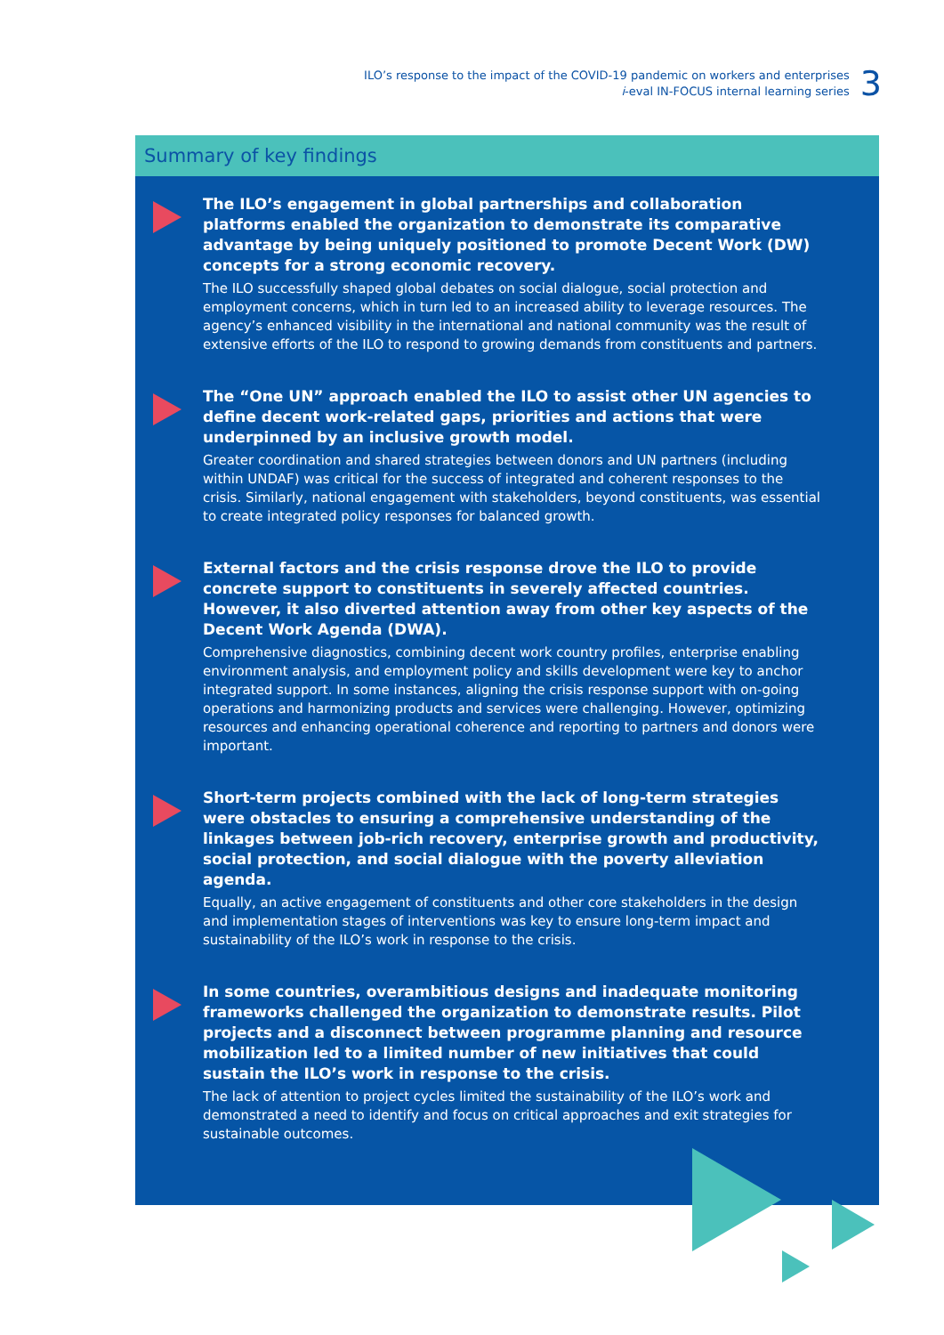ILO’s response to the impact of the COVID-19 pandemic on workers and enterprises
i-eval IN-FOCUS internal learning series
3
Summary of key findings
The ILO’s engagement in global partnerships and collaboration platforms enabled the organization to demonstrate its comparative advantage by being uniquely positioned to promote Decent Work (DW) concepts for a strong economic recovery.
The ILO successfully shaped global debates on social dialogue, social protection and employment concerns, which in turn led to an increased ability to leverage resources. The agency’s enhanced visibility in the international and national community was the result of extensive efforts of the ILO to respond to growing demands from constituents and partners.
The “One UN” approach enabled the ILO to assist other UN agencies to define decent work-related gaps, priorities and actions that were underpinned by an inclusive growth model.
Greater coordination and shared strategies between donors and UN partners (including within UNDAF) was critical for the success of integrated and coherent responses to the crisis. Similarly, national engagement with stakeholders, beyond constituents, was essential to create integrated policy responses for balanced growth.
External factors and the crisis response drove the ILO to provide concrete support to constituents in severely affected countries. However, it also diverted attention away from other key aspects of the Decent Work Agenda (DWA).
Comprehensive diagnostics, combining decent work country profiles, enterprise enabling environment analysis, and employment policy and skills development were key to anchor integrated support. In some instances, aligning the crisis response support with on-going operations and harmonizing products and services were challenging. However, optimizing resources and enhancing operational coherence and reporting to partners and donors were important.
Short-term projects combined with the lack of long-term strategies were obstacles to ensuring a comprehensive understanding of the linkages between job-rich recovery, enterprise growth and productivity, social protection, and social dialogue with the poverty alleviation agenda.
Equally, an active engagement of constituents and other core stakeholders in the design and implementation stages of interventions was key to ensure long-term impact and sustainability of the ILO’s work in response to the crisis.
In some countries, overambitious designs and inadequate monitoring frameworks challenged the organization to demonstrate results. Pilot projects and a disconnect between programme planning and resource mobilization led to a limited number of new initiatives that could sustain the ILO’s work in response to the crisis.
The lack of attention to project cycles limited the sustainability of the ILO’s work and demonstrated a need to identify and focus on critical approaches and exit strategies for sustainable outcomes.